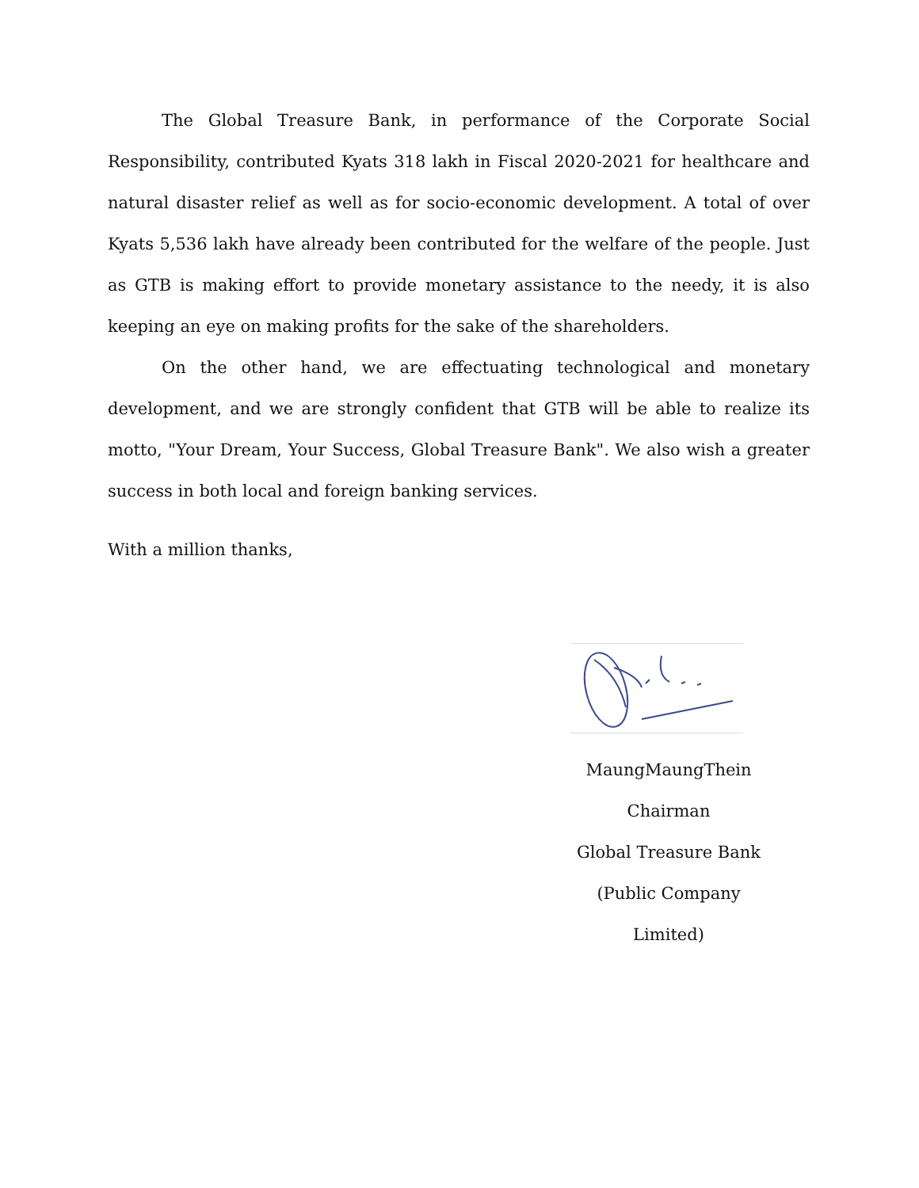The Global Treasure Bank, in performance of the Corporate Social Responsibility, contributed Kyats 318 lakh in Fiscal 2020-2021 for healthcare and natural disaster relief as well as for socio-economic development. A total of over Kyats 5,536 lakh have already been contributed for the welfare of the people. Just as GTB is making effort to provide monetary assistance to the needy, it is also keeping an eye on making profits for the sake of the shareholders.
On the other hand, we are effectuating technological and monetary development, and we are strongly confident that GTB will be able to realize its motto, "Your Dream, Your Success, Global Treasure Bank". We also wish a greater success in both local and foreign banking services.
With a million thanks,
MaungMaungThein
Chairman
Global Treasure Bank
(Public Company Limited)